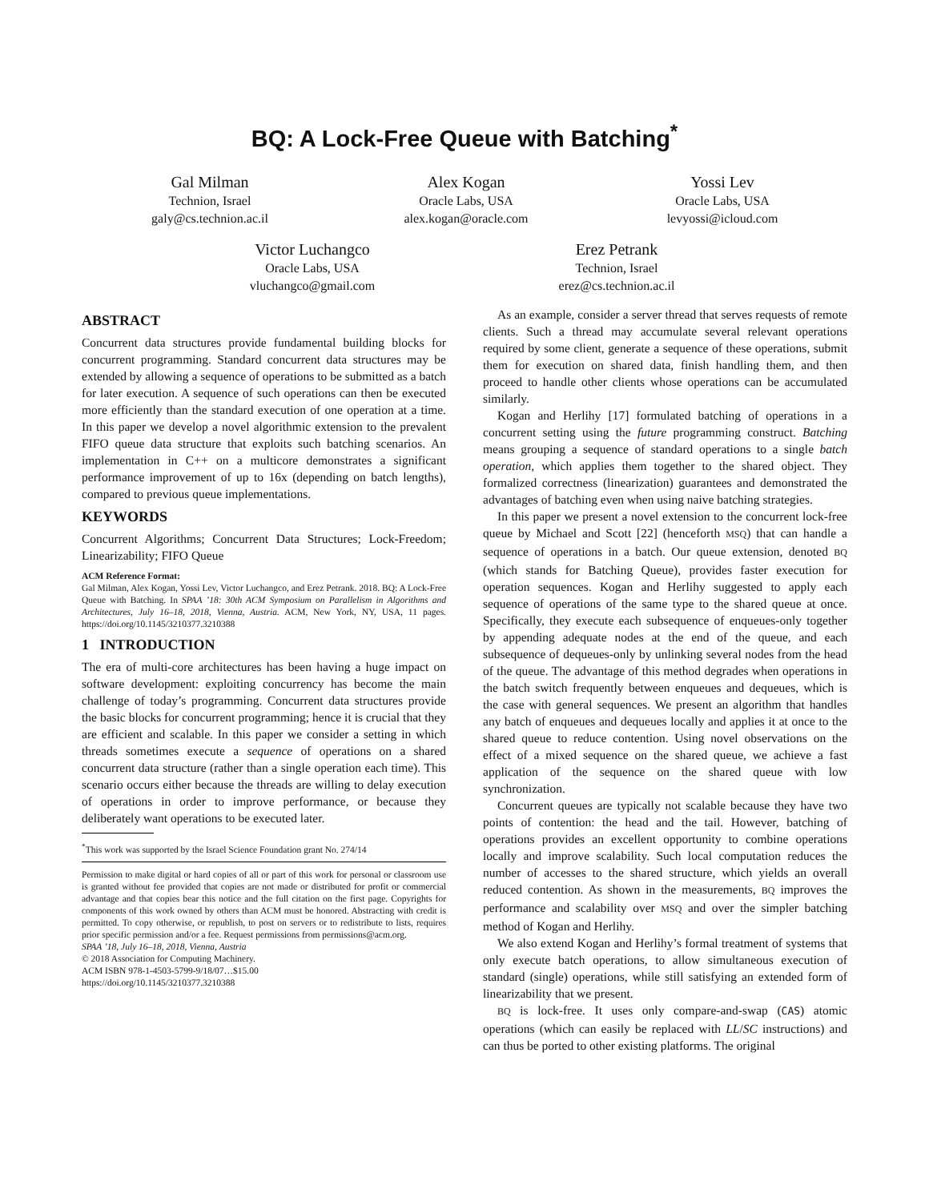BQ: A Lock-Free Queue with Batching<sup>*</sup>
Gal Milman
Technion, Israel
galy@cs.technion.ac.il
Alex Kogan
Oracle Labs, USA
alex.kogan@oracle.com
Yossi Lev
Oracle Labs, USA
levyossi@icloud.com
Victor Luchangco
Oracle Labs, USA
vluchangco@gmail.com
Erez Petrank
Technion, Israel
erez@cs.technion.ac.il
ABSTRACT
Concurrent data structures provide fundamental building blocks for concurrent programming. Standard concurrent data structures may be extended by allowing a sequence of operations to be submitted as a batch for later execution. A sequence of such operations can then be executed more efficiently than the standard execution of one operation at a time. In this paper we develop a novel algorithmic extension to the prevalent FIFO queue data structure that exploits such batching scenarios. An implementation in C++ on a multicore demonstrates a significant performance improvement of up to 16x (depending on batch lengths), compared to previous queue implementations.
KEYWORDS
Concurrent Algorithms; Concurrent Data Structures; Lock-Freedom; Linearizability; FIFO Queue
ACM Reference Format:
Gal Milman, Alex Kogan, Yossi Lev, Victor Luchangco, and Erez Petrank. 2018. BQ: A Lock-Free Queue with Batching. In SPAA ’18: 30th ACM Symposium on Parallelism in Algorithms and Architectures, July 16–18, 2018, Vienna, Austria. ACM, New York, NY, USA, 11 pages. https://doi.org/10.1145/3210377.3210388
1 INTRODUCTION
The era of multi-core architectures has been having a huge impact on software development: exploiting concurrency has become the main challenge of today’s programming. Concurrent data structures provide the basic blocks for concurrent programming; hence it is crucial that they are efficient and scalable. In this paper we consider a setting in which threads sometimes execute a sequence of operations on a shared concurrent data structure (rather than a single operation each time). This scenario occurs either because the threads are willing to delay execution of operations in order to improve performance, or because they deliberately want operations to be executed later.
<sup>*</sup> This work was supported by the Israel Science Foundation grant No. 274/14
Permission to make digital or hard copies of all or part of this work for personal or classroom use is granted without fee provided that copies are not made or distributed for profit or commercial advantage and that copies bear this notice and the full citation on the first page. Copyrights for components of this work owned by others than ACM must be honored. Abstracting with credit is permitted. To copy otherwise, or republish, to post on servers or to redistribute to lists, requires prior specific permission and/or a fee. Request permissions from permissions@acm.org.
SPAA ’18, July 16–18, 2018, Vienna, Austria
© 2018 Association for Computing Machinery.
ACM ISBN 978-1-4503-5799-9/18/07…$15.00
https://doi.org/10.1145/3210377.3210388
As an example, consider a server thread that serves requests of remote clients. Such a thread may accumulate several relevant operations required by some client, generate a sequence of these operations, submit them for execution on shared data, finish handling them, and then proceed to handle other clients whose operations can be accumulated similarly.
Kogan and Herlihy [17] formulated batching of operations in a concurrent setting using the future programming construct. Batching means grouping a sequence of standard operations to a single batch operation, which applies them together to the shared object. They formalized correctness (linearization) guarantees and demonstrated the advantages of batching even when using naive batching strategies.
In this paper we present a novel extension to the concurrent lock-free queue by Michael and Scott [22] (henceforth MSQ) that can handle a sequence of operations in a batch. Our queue extension, denoted BQ (which stands for Batching Queue), provides faster execution for operation sequences. Kogan and Herlihy suggested to apply each sequence of operations of the same type to the shared queue at once. Specifically, they execute each subsequence of enqueues-only together by appending adequate nodes at the end of the queue, and each subsequence of dequeues-only by unlinking several nodes from the head of the queue. The advantage of this method degrades when operations in the batch switch frequently between enqueues and dequeues, which is the case with general sequences. We present an algorithm that handles any batch of enqueues and dequeues locally and applies it at once to the shared queue to reduce contention. Using novel observations on the effect of a mixed sequence on the shared queue, we achieve a fast application of the sequence on the shared queue with low synchronization.
Concurrent queues are typically not scalable because they have two points of contention: the head and the tail. However, batching of operations provides an excellent opportunity to combine operations locally and improve scalability. Such local computation reduces the number of accesses to the shared structure, which yields an overall reduced contention. As shown in the measurements, BQ improves the performance and scalability over MSQ and over the simpler batching method of Kogan and Herlihy.
We also extend Kogan and Herlihy’s formal treatment of systems that only execute batch operations, to allow simultaneous execution of standard (single) operations, while still satisfying an extended form of linearizability that we present.
BQ is lock-free. It uses only compare-and-swap (CAS) atomic operations (which can easily be replaced with LL/SC instructions) and can thus be ported to other existing platforms. The original